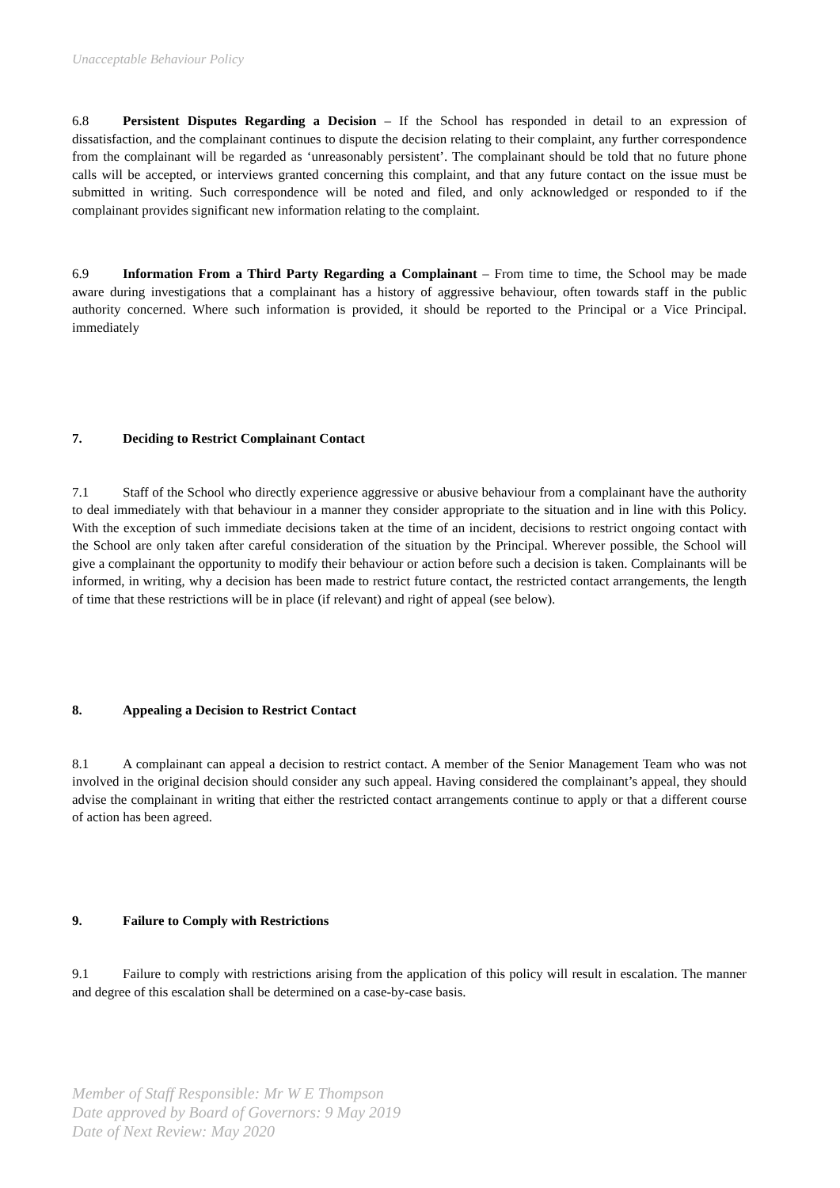Unacceptable Behaviour Policy
6.8 Persistent Disputes Regarding a Decision – If the School has responded in detail to an expression of dissatisfaction, and the complainant continues to dispute the decision relating to their complaint, any further correspondence from the complainant will be regarded as ‘unreasonably persistent’. The complainant should be told that no future phone calls will be accepted, or interviews granted concerning this complaint, and that any future contact on the issue must be submitted in writing. Such correspondence will be noted and filed, and only acknowledged or responded to if the complainant provides significant new information relating to the complaint.
6.9 Information From a Third Party Regarding a Complainant – From time to time, the School may be made aware during investigations that a complainant has a history of aggressive behaviour, often towards staff in the public authority concerned. Where such information is provided, it should be reported to the Principal or a Vice Principal. immediately
7. Deciding to Restrict Complainant Contact
7.1 Staff of the School who directly experience aggressive or abusive behaviour from a complainant have the authority to deal immediately with that behaviour in a manner they consider appropriate to the situation and in line with this Policy. With the exception of such immediate decisions taken at the time of an incident, decisions to restrict ongoing contact with the School are only taken after careful consideration of the situation by the Principal. Wherever possible, the School will give a complainant the opportunity to modify their behaviour or action before such a decision is taken. Complainants will be informed, in writing, why a decision has been made to restrict future contact, the restricted contact arrangements, the length of time that these restrictions will be in place (if relevant) and right of appeal (see below).
8. Appealing a Decision to Restrict Contact
8.1 A complainant can appeal a decision to restrict contact. A member of the Senior Management Team who was not involved in the original decision should consider any such appeal. Having considered the complainant’s appeal, they should advise the complainant in writing that either the restricted contact arrangements continue to apply or that a different course of action has been agreed.
9. Failure to Comply with Restrictions
9.1 Failure to comply with restrictions arising from the application of this policy will result in escalation. The manner and degree of this escalation shall be determined on a case-by-case basis.
Member of Staff Responsible: Mr W E Thompson
Date approved by Board of Governors: 9 May 2019
Date of Next Review: May 2020